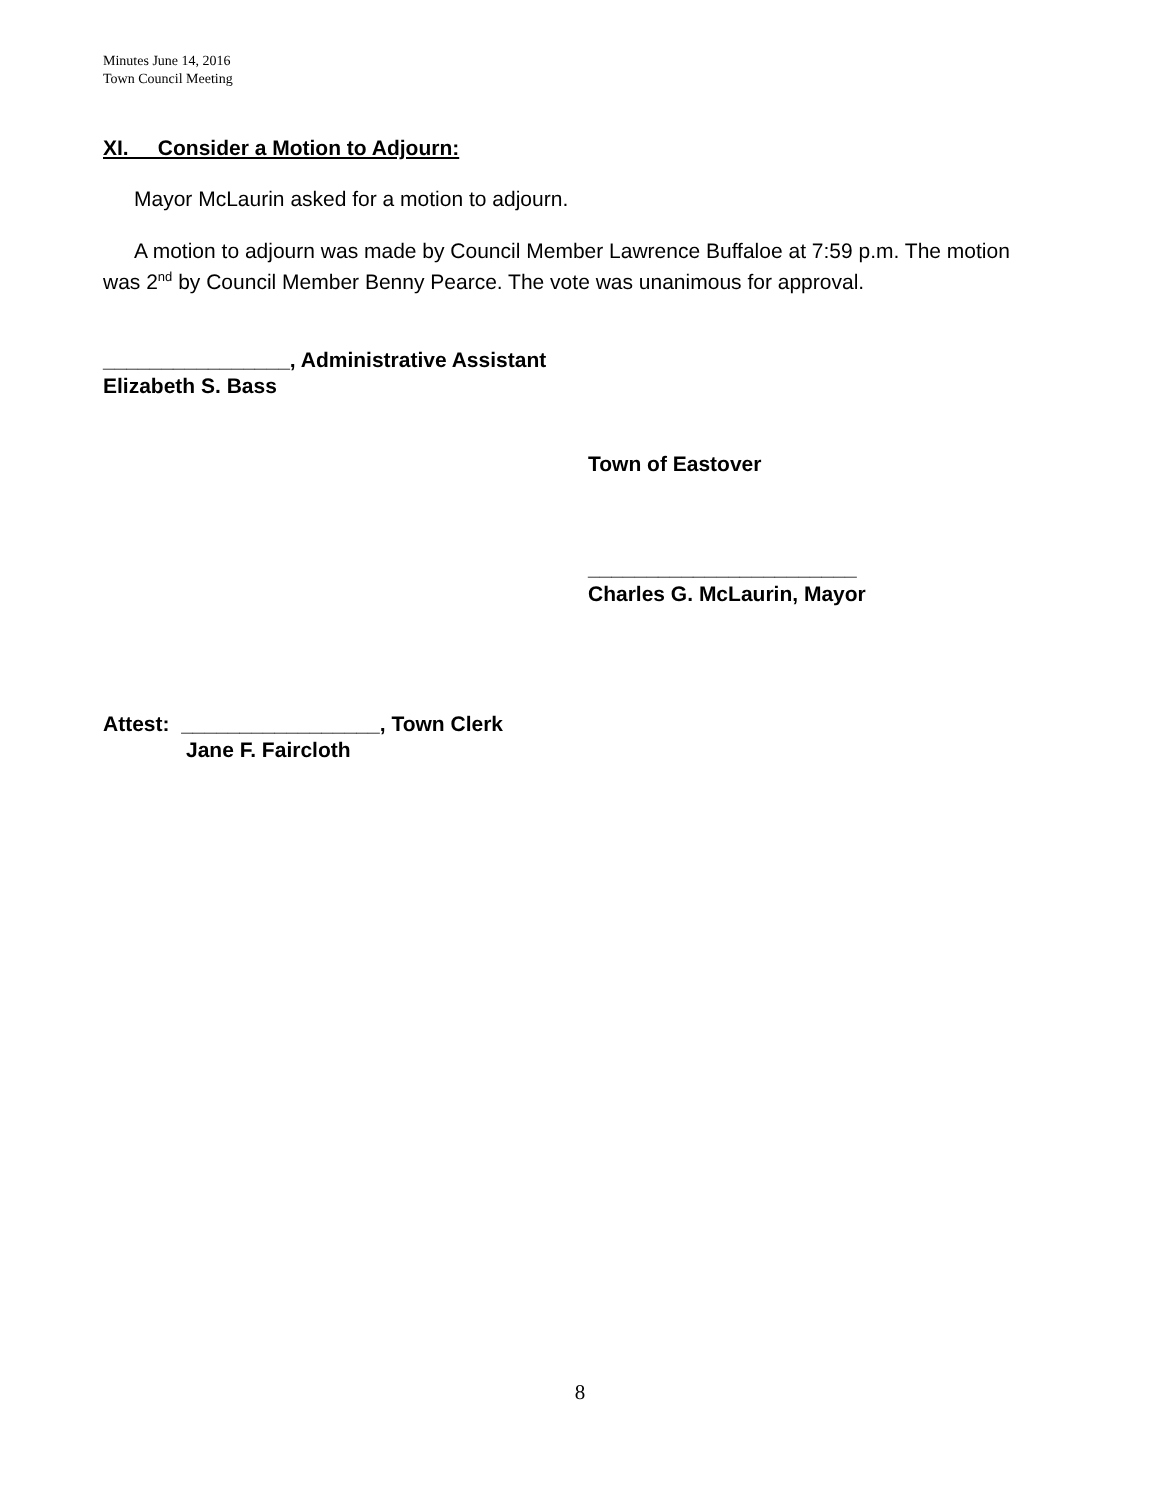Minutes June 14, 2016
Town Council Meeting
XI. Consider a Motion to Adjourn:
Mayor McLaurin asked for a motion to adjourn.
A motion to adjourn was made by Council Member Lawrence Buffaloe at 7:59 p.m. The motion was 2<sup>nd</sup> by Council Member Benny Pearce. The vote was unanimous for approval.
________________, Administrative Assistant
Elizabeth S. Bass
Town of Eastover
_______________________
Charles G. McLaurin, Mayor
Attest: _________________, Town Clerk
Jane F. Faircloth
8